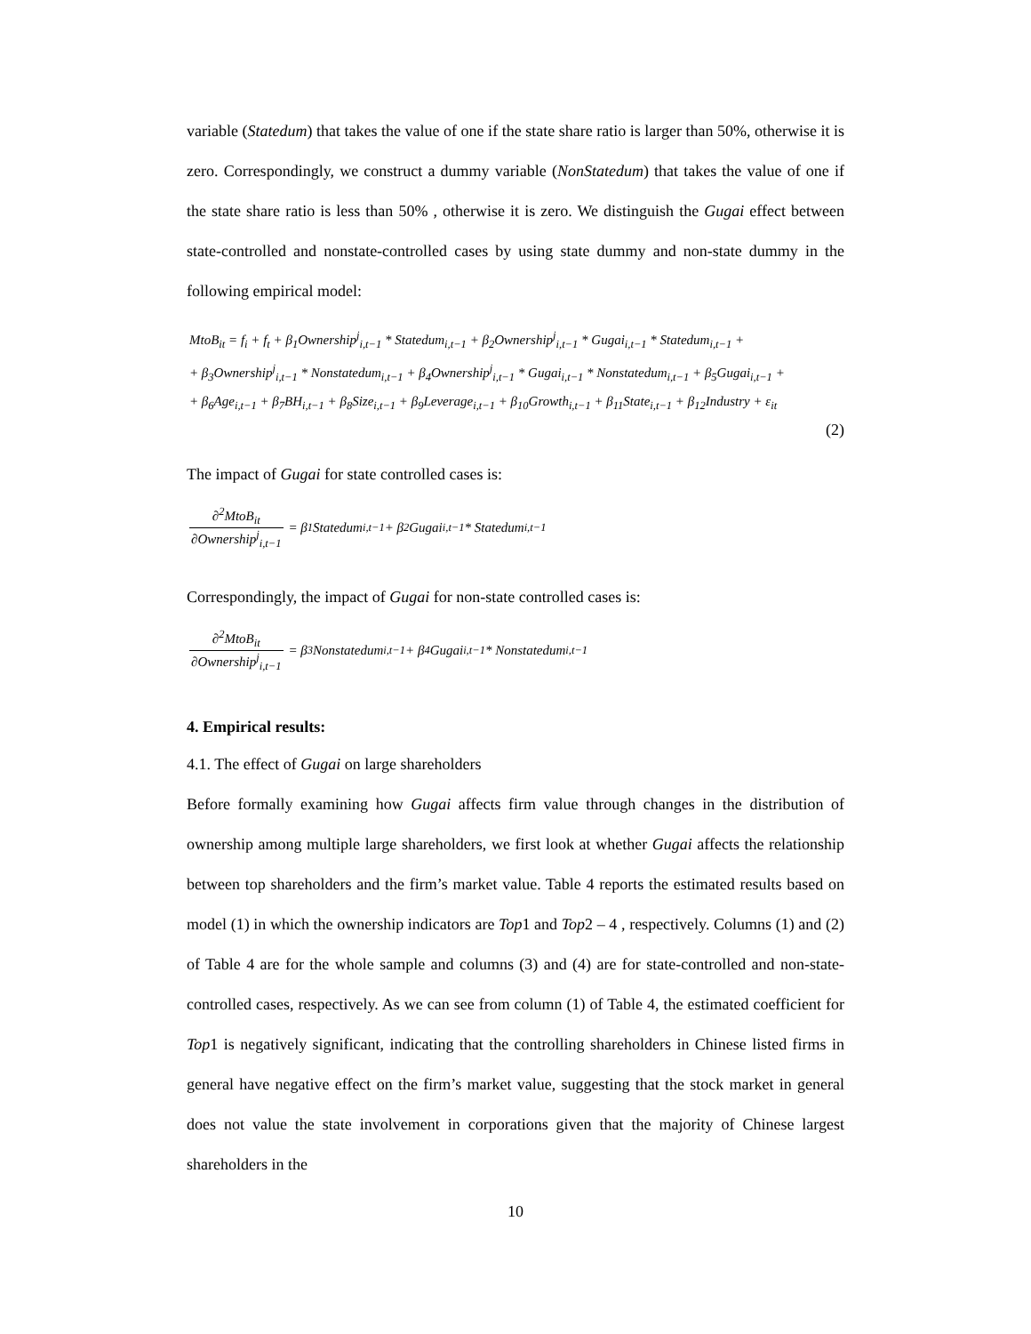variable (Statedum) that takes the value of one if the state share ratio is larger than 50%, otherwise it is zero. Correspondingly, we construct a dummy variable (NonStatedum) that takes the value of one if the state share ratio is less than 50% , otherwise it is zero. We distinguish the Gugai effect between state-controlled and nonstate-controlled cases by using state dummy and non-state dummy in the following empirical model:
MtoB<sub>it</sub> = f<sub>i</sub> + f<sub>t</sub> + β<sub>1</sub>Ownership<sup>j</sup><sub>i,t−1</sub> * Statedum<sub>i,t−1</sub> + β<sub>2</sub>Ownership<sup>j</sup><sub>i,t−1</sub> * Gugai<sub>i,t−1</sub> * Statedum<sub>i,t−1</sub> +
+ β<sub>3</sub>Ownership<sup>j</sup><sub>i,t−1</sub> * Nonstatedum<sub>i,t−1</sub> + β<sub>4</sub>Ownership<sup>j</sup><sub>i,t−1</sub> * Gugai<sub>i,t−1</sub> * Nonstatedum<sub>i,t−1</sub> + β<sub>5</sub>Gugai<sub>i,t−1</sub> +
+ β<sub>6</sub>Age<sub>i,t−1</sub> + β<sub>7</sub>BH<sub>i,t−1</sub> + β<sub>8</sub>Size<sub>i,t−1</sub> + β<sub>9</sub>Leverage<sub>i,t−1</sub> + β<sub>10</sub>Growth<sub>i,t−1</sub> + β<sub>11</sub>State<sub>i,t−1</sub> + β<sub>12</sub>Industry + ε<sub>it</sub>
(2)
The impact of Gugai for state controlled cases is:
∂<sup>2</sup>MtoB<sub>it</sub> ∂Ownership<sup>j</sup><sub>i,t−1</sub> = β<sub>1</sub>Statedum<sub>i,t−1</sub> + β<sub>2</sub>Gugai<sub>i,t−1</sub> * Statedum<sub>i,t−1</sub>
Correspondingly, the impact of Gugai for non-state controlled cases is:
∂<sup>2</sup>MtoB<sub>it</sub> ∂Ownership<sup>j</sup><sub>i,t−1</sub> = β<sub>3</sub>Nonstatedum<sub>i,t−1</sub> + β<sub>4</sub>Gugai<sub>i,t−1</sub> * Nonstatedum<sub>i,t−1</sub>
4. Empirical results:
4.1. The effect of Gugai on large shareholders
Before formally examining how Gugai affects firm value through changes in the distribution of ownership among multiple large shareholders, we first look at whether Gugai affects the relationship between top shareholders and the firm’s market value. Table 4 reports the estimated results based on model (1) in which the ownership indicators are Top1 and Top2 – 4 , respectively. Columns (1) and (2) of Table 4 are for the whole sample and columns (3) and (4) are for state-controlled and non-state-controlled cases, respectively. As we can see from column (1) of Table 4, the estimated coefficient for Top1 is negatively significant, indicating that the controlling shareholders in Chinese listed firms in general have negative effect on the firm’s market value, suggesting that the stock market in general does not value the state involvement in corporations given that the majority of Chinese largest shareholders in the
10